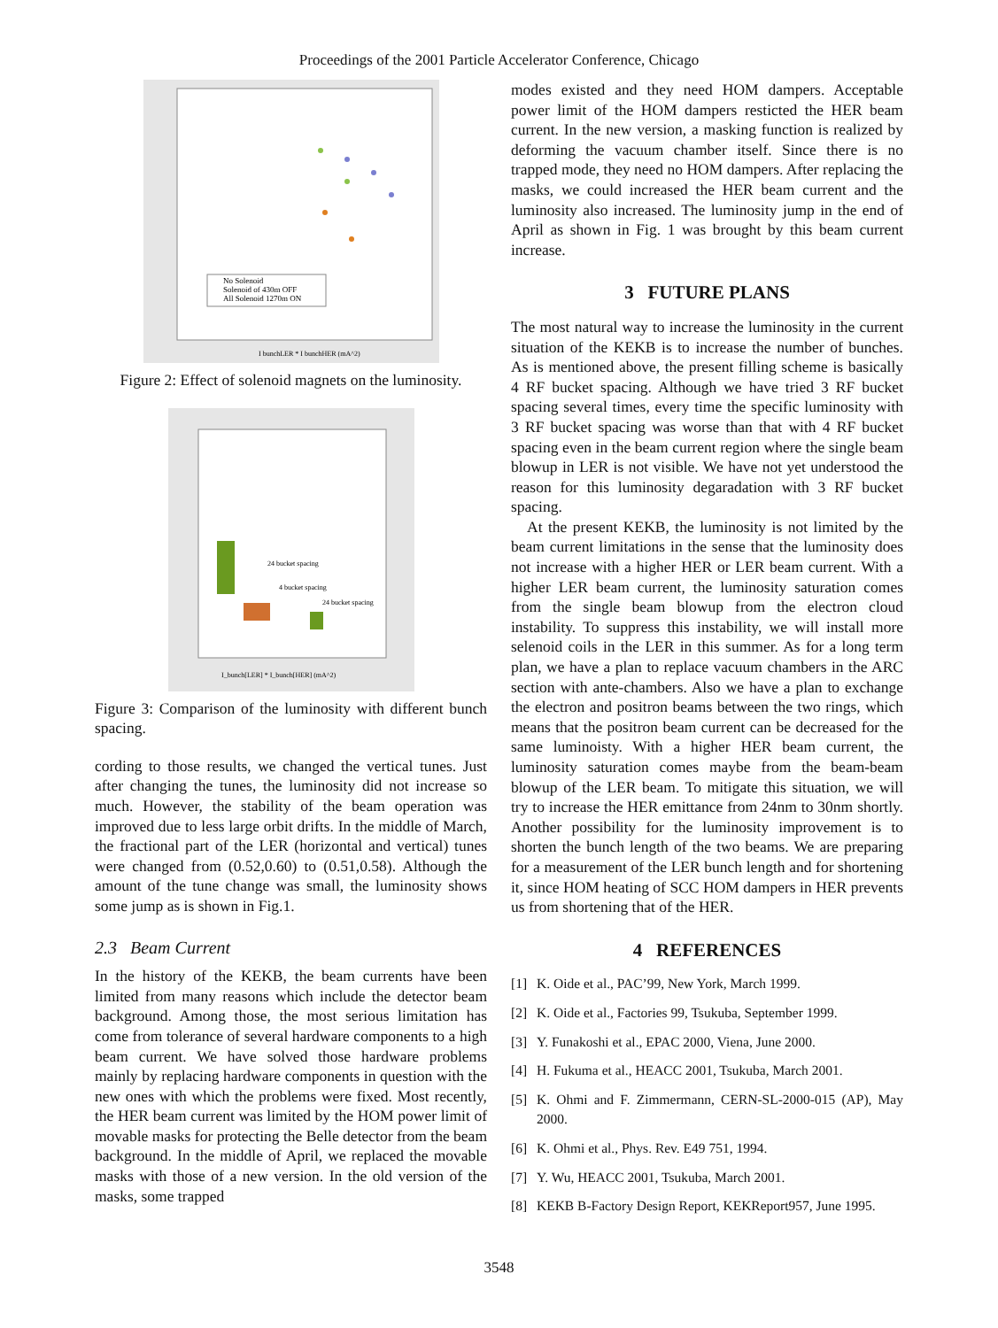Proceedings of the 2001 Particle Accelerator Conference, Chicago
No Solenoid
Solenoid of 430m OFF
All Solenoid 1270m ON
I bunchLER * I bunchHER (mA^2)
Figure 2: Effect of solenoid magnets on the luminosity.
24 bucket spacing
4 bucket spacing
24 bucket spacing
I_bunch[LER] * I_bunch[HER] (mA^2)
Figure 3: Comparison of the luminosity with different bunch spacing.
cording to those results, we changed the vertical tunes. Just after changing the tunes, the luminosity did not increase so much. However, the stability of the beam operation was improved due to less large orbit drifts. In the middle of March, the fractional part of the LER (horizontal and vertical) tunes were changed from (0.52,0.60) to (0.51,0.58). Although the amount of the tune change was small, the luminosity shows some jump as is shown in Fig.1.
2.3 Beam Current
In the history of the KEKB, the beam currents have been limited from many reasons which include the detector beam background. Among those, the most serious limitation has come from tolerance of several hardware components to a high beam current. We have solved those hardware problems mainly by replacing hardware components in question with the new ones with which the problems were fixed. Most recently, the HER beam current was limited by the HOM power limit of movable masks for protecting the Belle detector from the beam background. In the middle of April, we replaced the movable masks with those of a new version. In the old version of the masks, some trapped
modes existed and they need HOM dampers. Acceptable power limit of the HOM dampers resticted the HER beam current. In the new version, a masking function is realized by deforming the vacuum chamber itself. Since there is no trapped mode, they need no HOM dampers. After replacing the masks, we could increased the HER beam current and the luminosity also increased. The luminosity jump in the end of April as shown in Fig. 1 was brought by this beam current increase.
3 FUTURE PLANS
The most natural way to increase the luminosity in the current situation of the KEKB is to increase the number of bunches. As is mentioned above, the present filling scheme is basically 4 RF bucket spacing. Although we have tried 3 RF bucket spacing several times, every time the specific luminosity with 3 RF bucket spacing was worse than that with 4 RF bucket spacing even in the beam current region where the single beam blowup in LER is not visible. We have not yet understood the reason for this luminosity degaradation with 3 RF bucket spacing.
At the present KEKB, the luminosity is not limited by the beam current limitations in the sense that the luminosity does not increase with a higher HER or LER beam current. With a higher LER beam current, the luminosity saturation comes from the single beam blowup from the electron cloud instability. To suppress this instability, we will install more selenoid coils in the LER in this summer. As for a long term plan, we have a plan to replace vacuum chambers in the ARC section with ante-chambers. Also we have a plan to exchange the electron and positron beams between the two rings, which means that the positron beam current can be decreased for the same luminoisty. With a higher HER beam current, the luminosity saturation comes maybe from the beam-beam blowup of the LER beam. To mitigate this situation, we will try to increase the HER emittance from 24nm to 30nm shortly. Another possibility for the luminosity improvement is to shorten the bunch length of the two beams. We are preparing for a measurement of the LER bunch length and for shortening it, since HOM heating of SCC HOM dampers in HER prevents us from shortening that of the HER.
4 REFERENCES
[1] K. Oide et al., PAC’99, New York, March 1999.
[2] K. Oide et al., Factories 99, Tsukuba, September 1999.
[3] Y. Funakoshi et al., EPAC 2000, Viena, June 2000.
[4] H. Fukuma et al., HEACC 2001, Tsukuba, March 2001.
[5] K. Ohmi and F. Zimmermann, CERN-SL-2000-015 (AP), May 2000.
[6] K. Ohmi et al., Phys. Rev. E49 751, 1994.
[7] Y. Wu, HEACC 2001, Tsukuba, March 2001.
[8] KEKB B-Factory Design Report, KEKReport957, June 1995.
3548